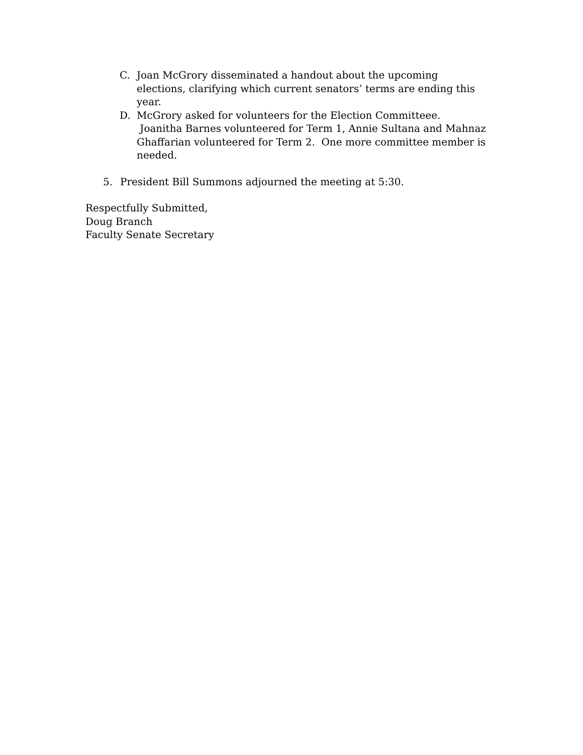C. Joan McGrory disseminated a handout about the upcoming elections, clarifying which current senators’ terms are ending this year.
D. McGrory asked for volunteers for the Election Committeee. Joanitha Barnes volunteered for Term 1, Annie Sultana and Mahnaz Ghaffarian volunteered for Term 2. One more committee member is needed.
5. President Bill Summons adjourned the meeting at 5:30.
Respectfully Submitted,
Doug Branch
Faculty Senate Secretary